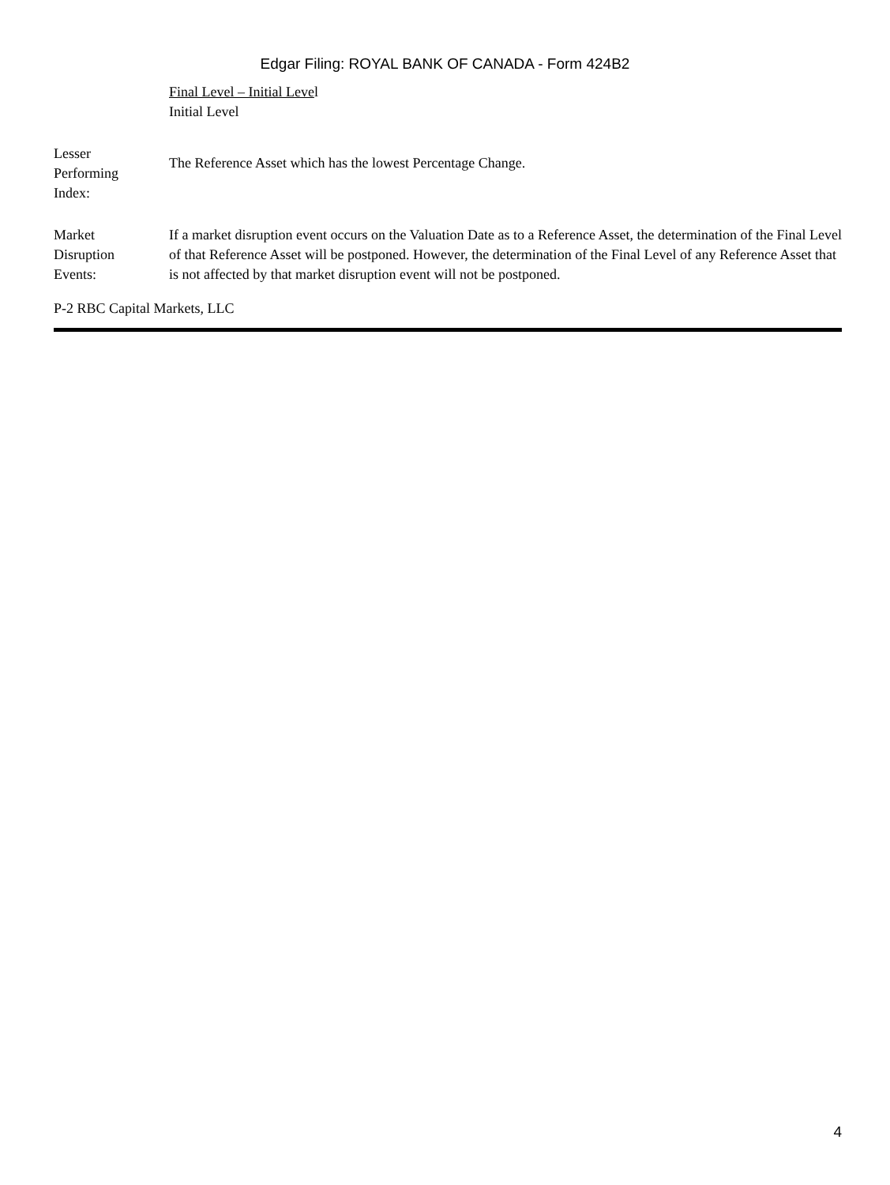Edgar Filing: ROYAL BANK OF CANADA - Form 424B2
| | Final Level – Initial Leve l Initial Level |
| Lesser Performing Index: | The Reference Asset which has the lowest Percentage Change. |
| Market Disruption Events: | If a market disruption event occurs on the Valuation Date as to a Reference Asset, the determination of the Final Level of that Reference Asset will be postponed. However, the determination of the Final Level of any Reference Asset that is not affected by that market disruption event will not be postponed. |
P-2 RBC Capital Markets, LLC
4